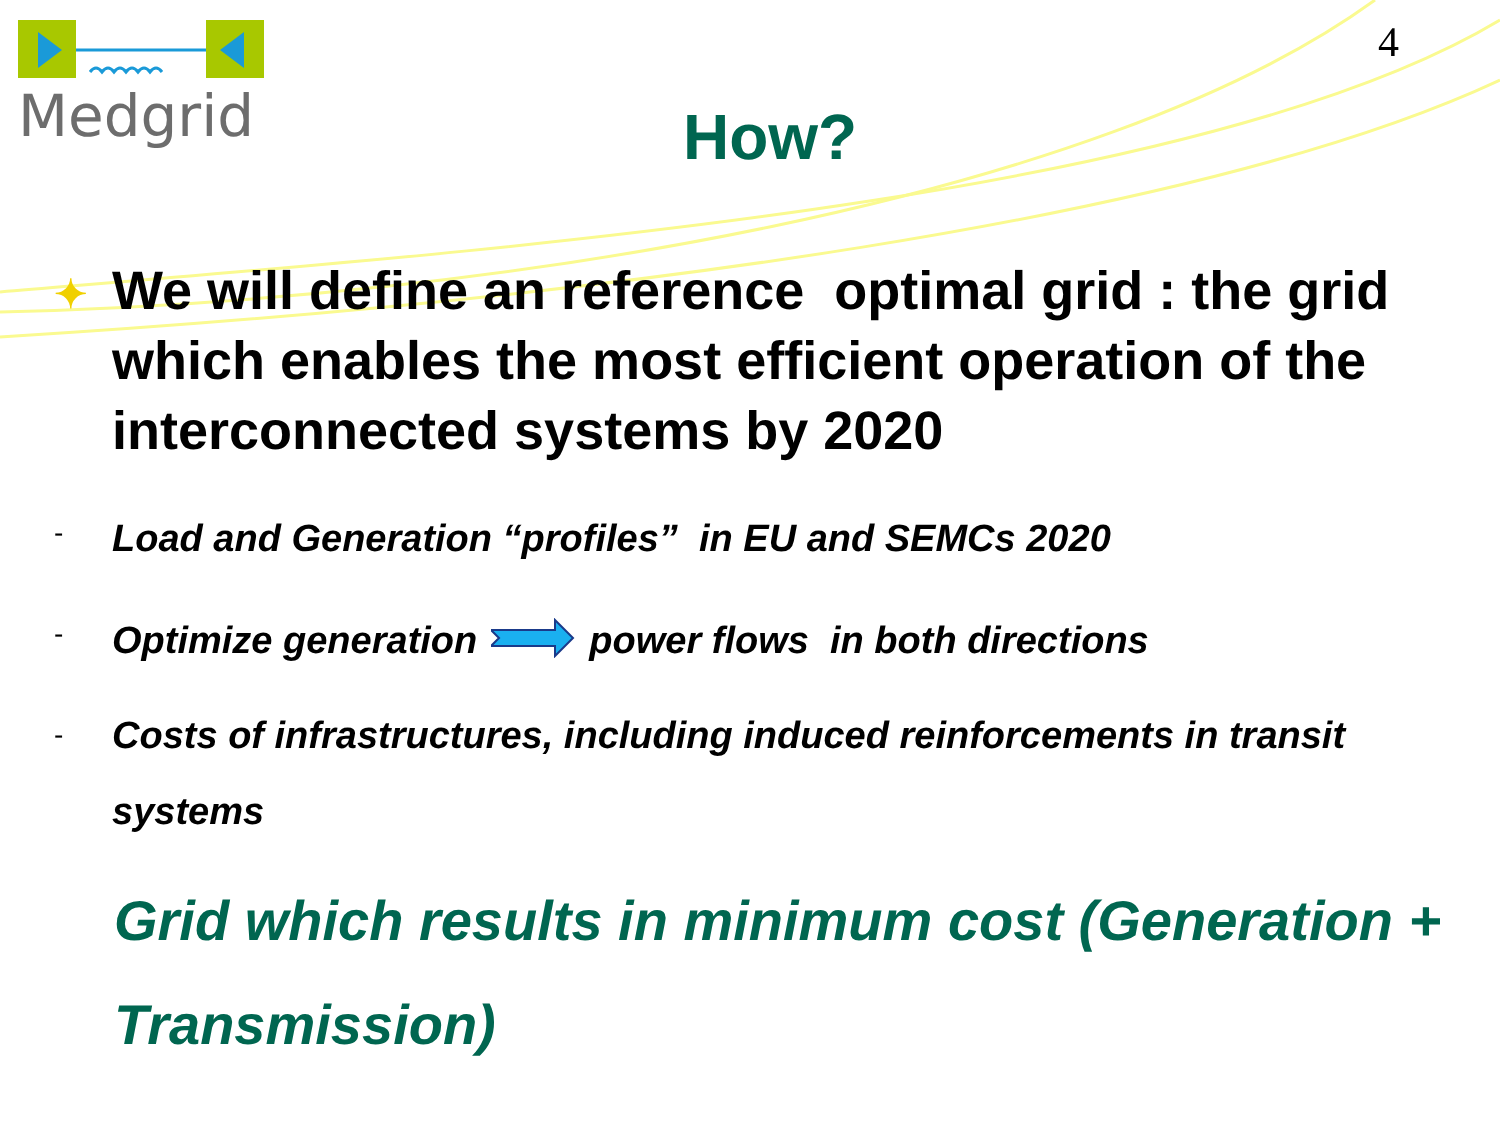Medgrid 4
How?
✦ We will define an reference optimal grid : the grid which enables the most efficient operation of the interconnected systems by 2020
- Load and Generation “profiles” in EU and SEMCs 2020
- Optimize generation power flows in both directions
- Costs of infrastructures, including induced reinforcements in transit systems
Grid which results in minimum cost (Generation + Transmission)